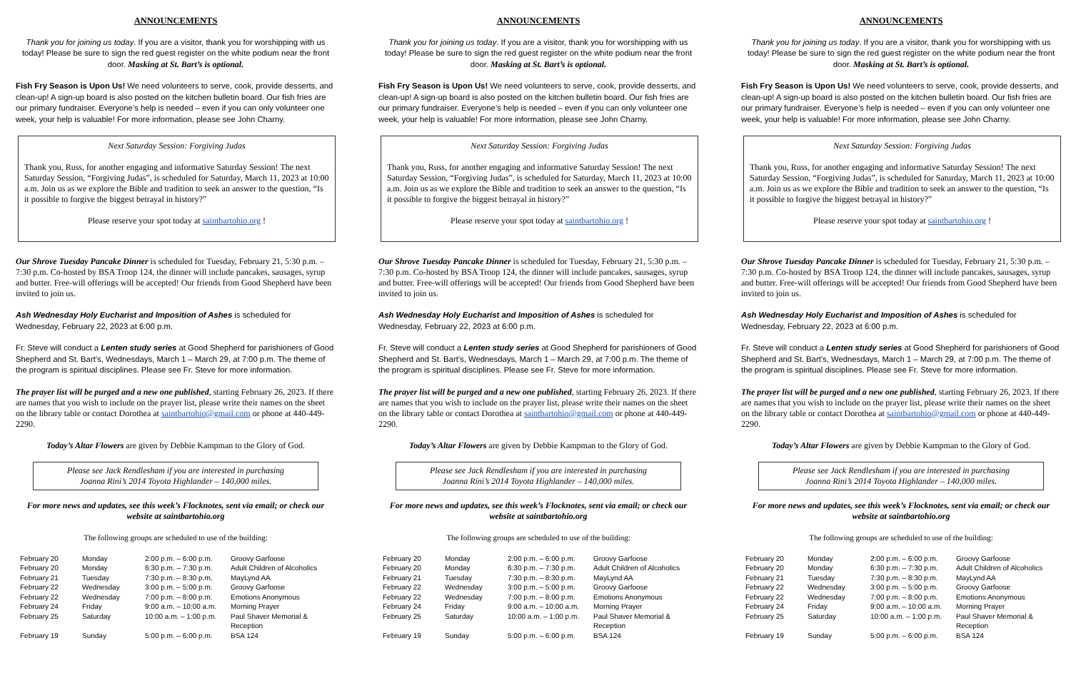ANNOUNCEMENTS
Thank you for joining us today. If you are a visitor, thank you for worshipping with us today! Please be sure to sign the red guest register on the white podium near the front door. Masking at St. Bart’s is optional.
Fish Fry Season is Upon Us! We need volunteers to serve, cook, provide desserts, and clean-up! A sign-up board is also posted on the kitchen bulletin board. Our fish fries are our primary fundraiser. Everyone’s help is needed – even if you can only volunteer one week, your help is valuable! For more information, please see John Charny.
Next Saturday Session: Forgiving Judas
Thank you, Russ, for another engaging and informative Saturday Session! The next Saturday Session, “Forgiving Judas”, is scheduled for Saturday, March 11, 2023 at 10:00 a.m. Join us as we explore the Bible and tradition to seek an answer to the question, “Is it possible to forgive the biggest betrayal in history?”
Please reserve your spot today at saintbartohio.org !
Our Shrove Tuesday Pancake Dinner is scheduled for Tuesday, February 21, 5:30 p.m. – 7:30 p.m. Co-hosted by BSA Troop 124, the dinner will include pancakes, sausages, syrup and butter. Free-will offerings will be accepted! Our friends from Good Shepherd have been invited to join us.
Ash Wednesday Holy Eucharist and Imposition of Ashes is scheduled for Wednesday, February 22, 2023 at 6:00 p.m.
Fr. Steve will conduct a Lenten study series at Good Shepherd for parishioners of Good Shepherd and St. Bart’s, Wednesdays, March 1 – March 29, at 7:00 p.m. The theme of the program is spiritual disciplines. Please see Fr. Steve for more information.
The prayer list will be purged and a new one published, starting February 26, 2023. If there are names that you wish to include on the prayer list, please write their names on the sheet on the library table or contact Dorothea at saintbartohio@gmail.com or phone at 440-449-2290.
Today’s Altar Flowers are given by Debbie Kampman to the Glory of God.
Please see Jack Rendlesham if you are interested in purchasing
Joanna Rini’s 2014 Toyota Highlander – 140,000 miles.
For more news and updates, see this week’s Flocknotes, sent via email; or check our website at saintbartohio.org
The following groups are scheduled to use of the building:
| February 20 | Monday | 2:00 p.m. – 6:00 p.m. | Groovy Garfoose |
| February 20 | Monday | 6:30 p.m. – 7:30 p.m. | Adult Children of Alcoholics |
| February 21 | Tuesday | 7:30 p.m. – 8:30 p.m. | MayLynd AA |
| February 22 | Wednesday | 3:00 p.m. – 5:00 p.m. | Groovy Garfoose |
| February 22 | Wednesday | 7:00 p.m. – 8:00 p.m. | Emotions Anonymous |
| February 24 | Friday | 9:00 a.m. – 10:00 a.m. | Morning Prayer |
| February 25 | Saturday | 10:00 a.m. – 1:00 p.m. | Paul Shaver Memorial & Reception |
| February 19 | Sunday | 5:00 p.m. – 6:00 p.m. | BSA 124 |
ANNOUNCEMENTS
Thank you for joining us today. If you are a visitor, thank you for worshipping with us today! Please be sure to sign the red guest register on the white podium near the front door. Masking at St. Bart’s is optional.
Fish Fry Season is Upon Us! We need volunteers to serve, cook, provide desserts, and clean-up! A sign-up board is also posted on the kitchen bulletin board. Our fish fries are our primary fundraiser. Everyone’s help is needed – even if you can only volunteer one week, your help is valuable! For more information, please see John Charny.
Next Saturday Session: Forgiving Judas
Thank you, Russ, for another engaging and informative Saturday Session! The next Saturday Session, “Forgiving Judas”, is scheduled for Saturday, March 11, 2023 at 10:00 a.m. Join us as we explore the Bible and tradition to seek an answer to the question, “Is it possible to forgive the biggest betrayal in history?”
Please reserve your spot today at saintbartohio.org !
Our Shrove Tuesday Pancake Dinner is scheduled for Tuesday, February 21, 5:30 p.m. – 7:30 p.m. Co-hosted by BSA Troop 124, the dinner will include pancakes, sausages, syrup and butter. Free-will offerings will be accepted! Our friends from Good Shepherd have been invited to join us.
Ash Wednesday Holy Eucharist and Imposition of Ashes is scheduled for Wednesday, February 22, 2023 at 6:00 p.m.
Fr. Steve will conduct a Lenten study series at Good Shepherd for parishioners of Good Shepherd and St. Bart’s, Wednesdays, March 1 – March 29, at 7:00 p.m. The theme of the program is spiritual disciplines. Please see Fr. Steve for more information.
The prayer list will be purged and a new one published, starting February 26, 2023. If there are names that you wish to include on the prayer list, please write their names on the sheet on the library table or contact Dorothea at saintbartohio@gmail.com or phone at 440-449-2290.
Today’s Altar Flowers are given by Debbie Kampman to the Glory of God.
Please see Jack Rendlesham if you are interested in purchasing
Joanna Rini’s 2014 Toyota Highlander – 140,000 miles.
For more news and updates, see this week’s Flocknotes, sent via email; or check our website at saintbartohio.org
The following groups are scheduled to use of the building:
| February 20 | Monday | 2:00 p.m. – 6:00 p.m. | Groovy Garfoose |
| February 20 | Monday | 6:30 p.m. – 7:30 p.m. | Adult Children of Alcoholics |
| February 21 | Tuesday | 7:30 p.m. – 8:30 p.m. | MayLynd AA |
| February 22 | Wednesday | 3:00 p.m. – 5:00 p.m. | Groovy Garfoose |
| February 22 | Wednesday | 7:00 p.m. – 8:00 p.m. | Emotions Anonymous |
| February 24 | Friday | 9:00 a.m. – 10:00 a.m. | Morning Prayer |
| February 25 | Saturday | 10:00 a.m. – 1:00 p.m. | Paul Shaver Memorial & Reception |
| February 19 | Sunday | 5:00 p.m. – 6:00 p.m. | BSA 124 |
ANNOUNCEMENTS
Thank you for joining us today. If you are a visitor, thank you for worshipping with us today! Please be sure to sign the red guest register on the white podium near the front door. Masking at St. Bart’s is optional.
Fish Fry Season is Upon Us! We need volunteers to serve, cook, provide desserts, and clean-up! A sign-up board is also posted on the kitchen bulletin board. Our fish fries are our primary fundraiser. Everyone’s help is needed – even if you can only volunteer one week, your help is valuable! For more information, please see John Charny.
Next Saturday Session: Forgiving Judas
Thank you, Russ, for another engaging and informative Saturday Session! The next Saturday Session, “Forgiving Judas”, is scheduled for Saturday, March 11, 2023 at 10:00 a.m. Join us as we explore the Bible and tradition to seek an answer to the question, “Is it possible to forgive the biggest betrayal in history?”
Please reserve your spot today at saintbartohio.org !
Our Shrove Tuesday Pancake Dinner is scheduled for Tuesday, February 21, 5:30 p.m. – 7:30 p.m. Co-hosted by BSA Troop 124, the dinner will include pancakes, sausages, syrup and butter. Free-will offerings will be accepted! Our friends from Good Shepherd have been invited to join us.
Ash Wednesday Holy Eucharist and Imposition of Ashes is scheduled for Wednesday, February 22, 2023 at 6:00 p.m.
Fr. Steve will conduct a Lenten study series at Good Shepherd for parishioners of Good Shepherd and St. Bart’s, Wednesdays, March 1 – March 29, at 7:00 p.m. The theme of the program is spiritual disciplines. Please see Fr. Steve for more information.
The prayer list will be purged and a new one published, starting February 26, 2023. If there are names that you wish to include on the prayer list, please write their names on the sheet on the library table or contact Dorothea at saintbartohio@gmail.com or phone at 440-449-2290.
Today’s Altar Flowers are given by Debbie Kampman to the Glory of God.
Please see Jack Rendlesham if you are interested in purchasing
Joanna Rini’s 2014 Toyota Highlander – 140,000 miles.
For more news and updates, see this week’s Flocknotes, sent via email; or check our website at saintbartohio.org
The following groups are scheduled to use of the building:
| February 20 | Monday | 2:00 p.m. – 6:00 p.m. | Groovy Garfoose |
| February 20 | Monday | 6:30 p.m. – 7:30 p.m. | Adult Children of Alcoholics |
| February 21 | Tuesday | 7:30 p.m. – 8:30 p.m. | MayLynd AA |
| February 22 | Wednesday | 3:00 p.m. – 5:00 p.m. | Groovy Garfoose |
| February 22 | Wednesday | 7:00 p.m. – 8:00 p.m. | Emotions Anonymous |
| February 24 | Friday | 9:00 a.m. – 10:00 a.m. | Morning Prayer |
| February 25 | Saturday | 10:00 a.m. – 1:00 p.m. | Paul Shaver Memorial & Reception |
| February 19 | Sunday | 5:00 p.m. – 6:00 p.m. | BSA 124 |